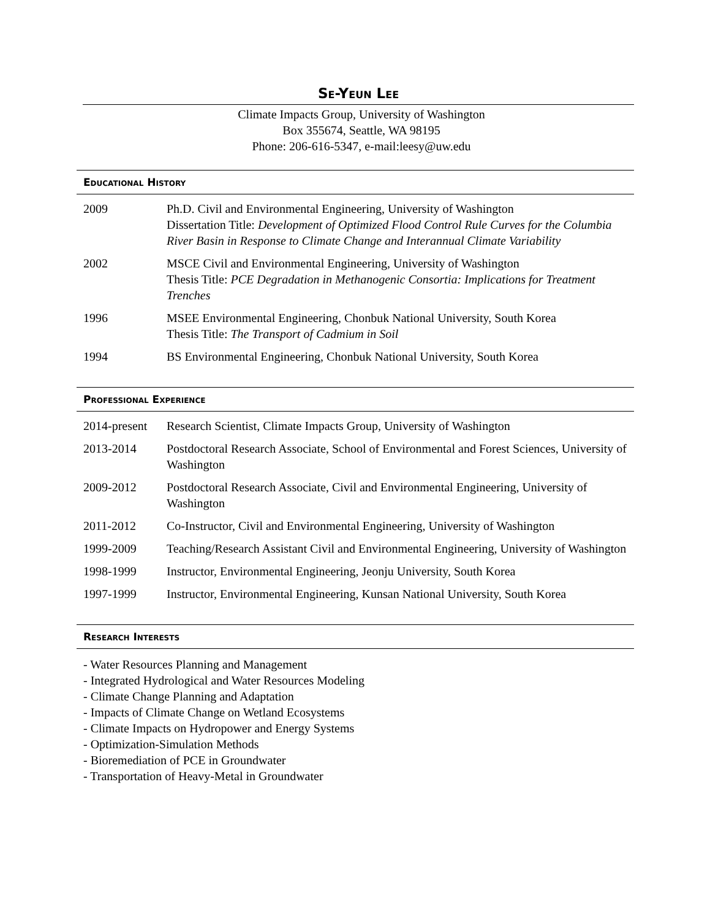Se-Yeun Lee
Climate Impacts Group, University of Washington
Box 355674, Seattle, WA 98195
Phone: 206-616-5347, e-mail:leesy@uw.edu
Educational History
| 2009 | Ph.D. Civil and Environmental Engineering, University of Washington Dissertation Title: Development of Optimized Flood Control Rule Curves for the Columbia River Basin in Response to Climate Change and Interannual Climate Variability |
| 2002 | MSCE Civil and Environmental Engineering, University of Washington Thesis Title: PCE Degradation in Methanogenic Consortia: Implications for Treatment Trenches |
| 1996 | MSEE Environmental Engineering, Chonbuk National University, South Korea Thesis Title: The Transport of Cadmium in Soil |
| 1994 | BS Environmental Engineering, Chonbuk National University, South Korea |
Professional Experience
| 2014-present | Research Scientist, Climate Impacts Group, University of Washington |
| 2013-2014 | Postdoctoral Research Associate, School of Environmental and Forest Sciences, University of Washington |
| 2009-2012 | Postdoctoral Research Associate, Civil and Environmental Engineering, University of Washington |
| 2011-2012 | Co-Instructor, Civil and Environmental Engineering, University of Washington |
| 1999-2009 | Teaching/Research Assistant Civil and Environmental Engineering, University of Washington |
| 1998-1999 | Instructor, Environmental Engineering, Jeonju University, South Korea |
| 1997-1999 | Instructor, Environmental Engineering, Kunsan National University, South Korea |
Research Interests
- Water Resources Planning and Management
- Integrated Hydrological and Water Resources Modeling
- Climate Change Planning and Adaptation
- Impacts of Climate Change on Wetland Ecosystems
- Climate Impacts on Hydropower and Energy Systems
- Optimization-Simulation Methods
- Bioremediation of PCE in Groundwater
- Transportation of Heavy-Metal in Groundwater